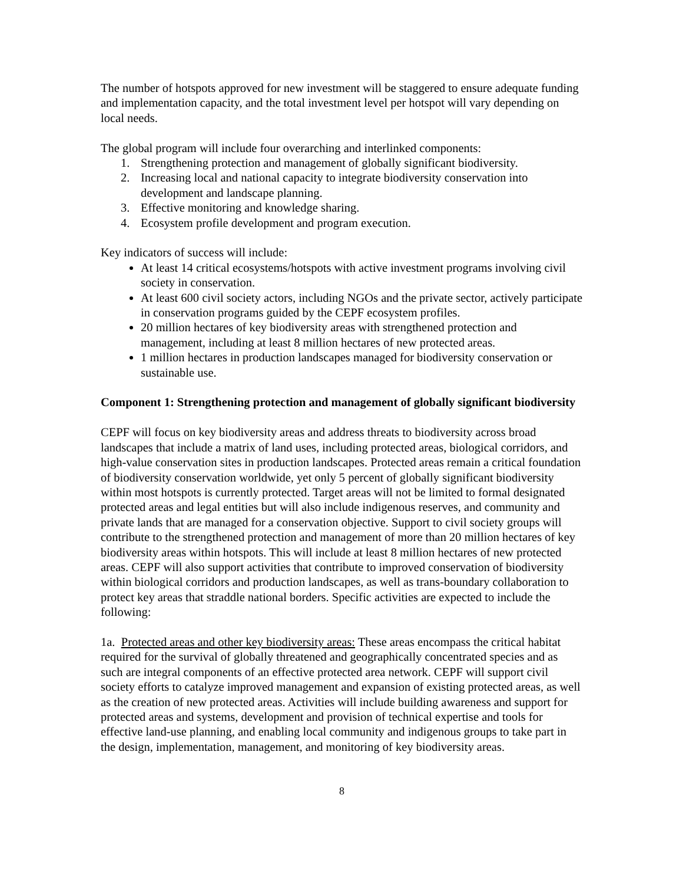The number of hotspots approved for new investment will be staggered to ensure adequate funding and implementation capacity, and the total investment level per hotspot will vary depending on local needs.
The global program will include four overarching and interlinked components:
1. Strengthening protection and management of globally significant biodiversity.
2. Increasing local and national capacity to integrate biodiversity conservation into development and landscape planning.
3. Effective monitoring and knowledge sharing.
4. Ecosystem profile development and program execution.
Key indicators of success will include:
At least 14 critical ecosystems/hotspots with active investment programs involving civil society in conservation.
At least 600 civil society actors, including NGOs and the private sector, actively participate in conservation programs guided by the CEPF ecosystem profiles.
20 million hectares of key biodiversity areas with strengthened protection and management, including at least 8 million hectares of new protected areas.
1 million hectares in production landscapes managed for biodiversity conservation or sustainable use.
Component 1: Strengthening protection and management of globally significant biodiversity
CEPF will focus on key biodiversity areas and address threats to biodiversity across broad landscapes that include a matrix of land uses, including protected areas, biological corridors, and high-value conservation sites in production landscapes. Protected areas remain a critical foundation of biodiversity conservation worldwide, yet only 5 percent of globally significant biodiversity within most hotspots is currently protected. Target areas will not be limited to formal designated protected areas and legal entities but will also include indigenous reserves, and community and private lands that are managed for a conservation objective. Support to civil society groups will contribute to the strengthened protection and management of more than 20 million hectares of key biodiversity areas within hotspots. This will include at least 8 million hectares of new protected areas. CEPF will also support activities that contribute to improved conservation of biodiversity within biological corridors and production landscapes, as well as trans-boundary collaboration to protect key areas that straddle national borders. Specific activities are expected to include the following:
1a. Protected areas and other key biodiversity areas: These areas encompass the critical habitat required for the survival of globally threatened and geographically concentrated species and as such are integral components of an effective protected area network. CEPF will support civil society efforts to catalyze improved management and expansion of existing protected areas, as well as the creation of new protected areas. Activities will include building awareness and support for protected areas and systems, development and provision of technical expertise and tools for effective land-use planning, and enabling local community and indigenous groups to take part in the design, implementation, management, and monitoring of key biodiversity areas.
8